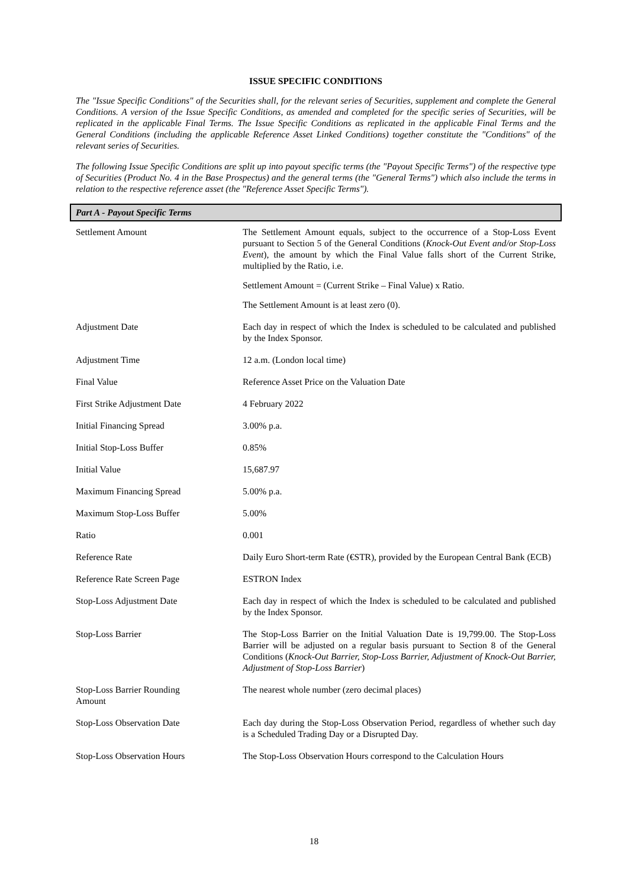ISSUE SPECIFIC CONDITIONS
The "Issue Specific Conditions" of the Securities shall, for the relevant series of Securities, supplement and complete the General Conditions. A version of the Issue Specific Conditions, as amended and completed for the specific series of Securities, will be replicated in the applicable Final Terms. The Issue Specific Conditions as replicated in the applicable Final Terms and the General Conditions (including the applicable Reference Asset Linked Conditions) together constitute the "Conditions" of the relevant series of Securities.
The following Issue Specific Conditions are split up into payout specific terms (the "Payout Specific Terms") of the respective type of Securities (Product No. 4 in the Base Prospectus) and the general terms (the "General Terms") which also include the terms in relation to the respective reference asset (the "Reference Asset Specific Terms").
Part A - Payout Specific Terms
| Settlement Amount | The Settlement Amount equals, subject to the occurrence of a Stop-Loss Event pursuant to Section 5 of the General Conditions ( Knock-Out Event and/or Stop-Loss Event ), the amount by which the Final Value falls short of the Current Strike, multiplied by the Ratio, i.e. Settlement Amount = (Current Strike – Final Value) x Ratio. The Settlement Amount is at least zero (0). |
| Adjustment Date | Each day in respect of which the Index is scheduled to be calculated and published by the Index Sponsor. |
| Adjustment Time | 12 a.m. (London local time) |
| Final Value | Reference Asset Price on the Valuation Date |
| First Strike Adjustment Date | 4 February 2022 |
| Initial Financing Spread | 3.00% p.a. |
| Initial Stop-Loss Buffer | 0.85% |
| Initial Value | 15,687.97 |
| Maximum Financing Spread | 5.00% p.a. |
| Maximum Stop-Loss Buffer | 5.00% |
| Ratio | 0.001 |
| Reference Rate | Daily Euro Short-term Rate (€STR), provided by the European Central Bank (ECB) |
| Reference Rate Screen Page | ESTRON Index |
| Stop-Loss Adjustment Date | Each day in respect of which the Index is scheduled to be calculated and published by the Index Sponsor. |
| Stop-Loss Barrier | The Stop-Loss Barrier on the Initial Valuation Date is 19,799.00. The Stop-Loss Barrier will be adjusted on a regular basis pursuant to Section 8 of the General Conditions ( Knock-Out Barrier, Stop-Loss Barrier, Adjustment of Knock-Out Barrier, Adjustment of Stop-Loss Barrier ) |
| Stop-Loss Barrier Rounding Amount | The nearest whole number (zero decimal places) |
| Stop-Loss Observation Date | Each day during the Stop-Loss Observation Period, regardless of whether such day is a Scheduled Trading Day or a Disrupted Day. |
| Stop-Loss Observation Hours | The Stop-Loss Observation Hours correspond to the Calculation Hours |
18